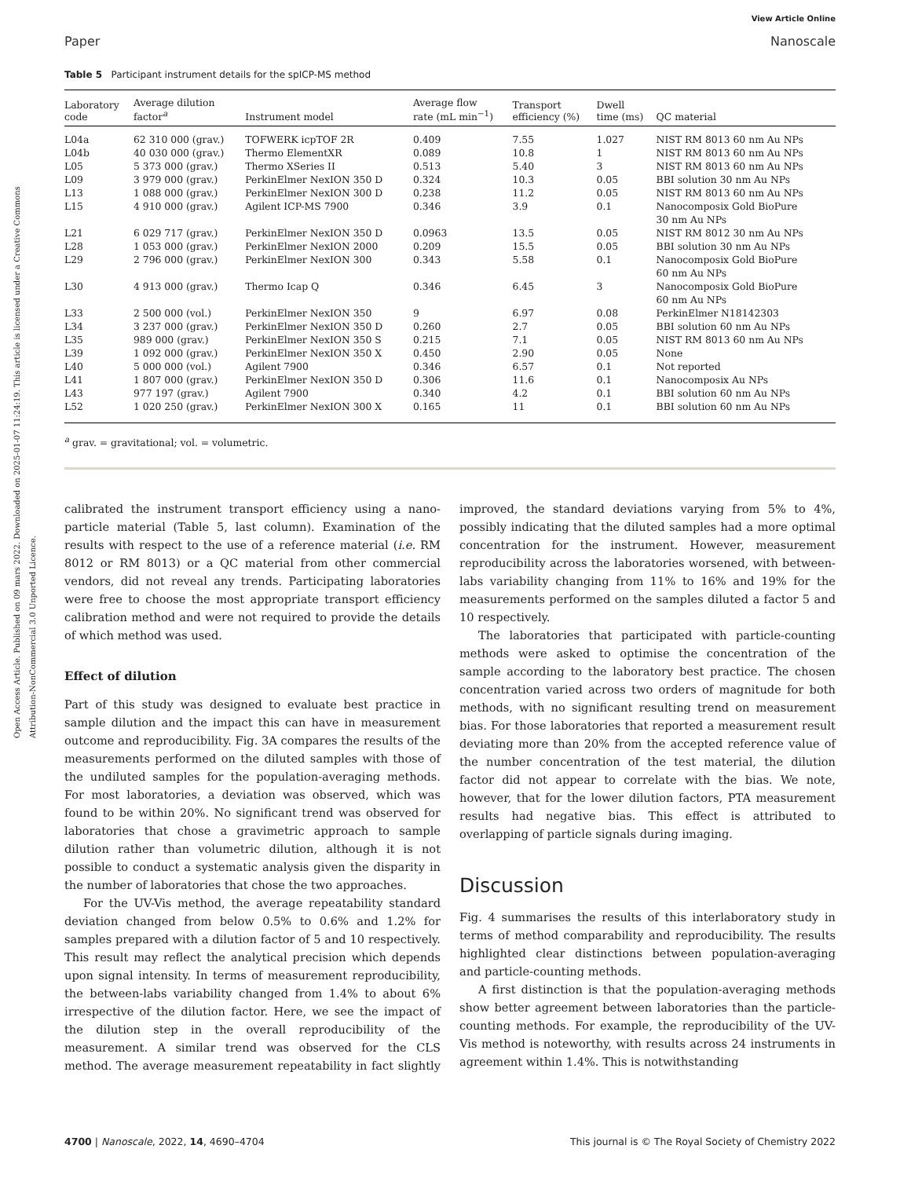Open Access Article. Published on 09 mars 2022. Downloaded on 2025-01-07 11:24:19. This article is licensed under a Creative Commons Attribution-NonCommercial 3.0 Unported Licence.
View Article Online
Paper Nanoscale
Table 5 Participant instrument details for the spICP-MS method
| Laboratory code | Average dilution factor<sup>a</sup> | Instrument model | Average flow rate (mL min<sup>−1</sup>) | Transport efficiency (%) | Dwell time (ms) | QC material |
| --- | --- | --- | --- | --- | --- | --- |
| L04a | 62 310 000 (grav.) | TOFWERK icpTOF 2R | 0.409 | 7.55 | 1.027 | NIST RM 8013 60 nm Au NPs |
| L04b | 40 030 000 (grav.) | Thermo ElementXR | 0.089 | 10.8 | 1 | NIST RM 8013 60 nm Au NPs |
| L05 | 5 373 000 (grav.) | Thermo XSeries II | 0.513 | 5.40 | 3 | NIST RM 8013 60 nm Au NPs |
| L09 | 3 979 000 (grav.) | PerkinElmer NexION 350 D | 0.324 | 10.3 | 0.05 | BBI solution 30 nm Au NPs |
| L13 | 1 088 000 (grav.) | PerkinElmer NexION 300 D | 0.238 | 11.2 | 0.05 | NIST RM 8013 60 nm Au NPs |
| L15 | 4 910 000 (grav.) | Agilent ICP-MS 7900 | 0.346 | 3.9 | 0.1 | Nanocomposix Gold BioPure 30 nm Au NPs |
| L21 | 6 029 717 (grav.) | PerkinElmer NexION 350 D | 0.0963 | 13.5 | 0.05 | NIST RM 8012 30 nm Au NPs |
| L28 | 1 053 000 (grav.) | PerkinElmer NexION 2000 | 0.209 | 15.5 | 0.05 | BBI solution 30 nm Au NPs |
| L29 | 2 796 000 (grav.) | PerkinElmer NexION 300 | 0.343 | 5.58 | 0.1 | Nanocomposix Gold BioPure 60 nm Au NPs |
| L30 | 4 913 000 (grav.) | Thermo Icap Q | 0.346 | 6.45 | 3 | Nanocomposix Gold BioPure 60 nm Au NPs |
| L33 | 2 500 000 (vol.) | PerkinElmer NexION 350 | 9 | 6.97 | 0.08 | PerkinElmer N18142303 |
| L34 | 3 237 000 (grav.) | PerkinElmer NexION 350 D | 0.260 | 2.7 | 0.05 | BBI solution 60 nm Au NPs |
| L35 | 989 000 (grav.) | PerkinElmer NexION 350 S | 0.215 | 7.1 | 0.05 | NIST RM 8013 60 nm Au NPs |
| L39 | 1 092 000 (grav.) | PerkinElmer NexION 350 X | 0.450 | 2.90 | 0.05 | None |
| L40 | 5 000 000 (vol.) | Agilent 7900 | 0.346 | 6.57 | 0.1 | Not reported |
| L41 | 1 807 000 (grav.) | PerkinElmer NexION 350 D | 0.306 | 11.6 | 0.1 | Nanocomposix Au NPs |
| L43 | 977 197 (grav.) | Agilent 7900 | 0.340 | 4.2 | 0.1 | BBI solution 60 nm Au NPs |
| L52 | 1 020 250 (grav.) | PerkinElmer NexION 300 X | 0.165 | 11 | 0.1 | BBI solution 60 nm Au NPs |
<sup>a</sup> grav. = gravitational; vol. = volumetric.
calibrated the instrument transport efficiency using a nano-particle material (Table 5, last column). Examination of the results with respect to the use of a reference material (i.e. RM 8012 or RM 8013) or a QC material from other commercial vendors, did not reveal any trends. Participating laboratories were free to choose the most appropriate transport efficiency calibration method and were not required to provide the details of which method was used.
Effect of dilution
Part of this study was designed to evaluate best practice in sample dilution and the impact this can have in measurement outcome and reproducibility. Fig. 3A compares the results of the measurements performed on the diluted samples with those of the undiluted samples for the population-averaging methods. For most laboratories, a deviation was observed, which was found to be within 20%. No significant trend was observed for laboratories that chose a gravimetric approach to sample dilution rather than volumetric dilution, although it is not possible to conduct a systematic analysis given the disparity in the number of laboratories that chose the two approaches.
For the UV-Vis method, the average repeatability standard deviation changed from below 0.5% to 0.6% and 1.2% for samples prepared with a dilution factor of 5 and 10 respectively. This result may reflect the analytical precision which depends upon signal intensity. In terms of measurement reproducibility, the between-labs variability changed from 1.4% to about 6% irrespective of the dilution factor. Here, we see the impact of the dilution step in the overall reproducibility of the measurement. A similar trend was observed for the CLS method. The average measurement repeatability in fact slightly improved, the standard deviations varying from 5% to 4%, possibly indicating that the diluted samples had a more optimal concentration for the instrument. However, measurement reproducibility across the laboratories worsened, with between-labs variability changing from 11% to 16% and 19% for the measurements performed on the samples diluted a factor 5 and 10 respectively.
The laboratories that participated with particle-counting methods were asked to optimise the concentration of the sample according to the laboratory best practice. The chosen concentration varied across two orders of magnitude for both methods, with no significant resulting trend on measurement bias. For those laboratories that reported a measurement result deviating more than 20% from the accepted reference value of the number concentration of the test material, the dilution factor did not appear to correlate with the bias. We note, however, that for the lower dilution factors, PTA measurement results had negative bias. This effect is attributed to overlapping of particle signals during imaging.
Discussion
Fig. 4 summarises the results of this interlaboratory study in terms of method comparability and reproducibility. The results highlighted clear distinctions between population-averaging and particle-counting methods.
A first distinction is that the population-averaging methods show better agreement between laboratories than the particle-counting methods. For example, the reproducibility of the UV-Vis method is noteworthy, with results across 24 instruments in agreement within 1.4%. This is notwithstanding
4700 | Nanoscale, 2022, 14, 4690–4704 This journal is © The Royal Society of Chemistry 2022